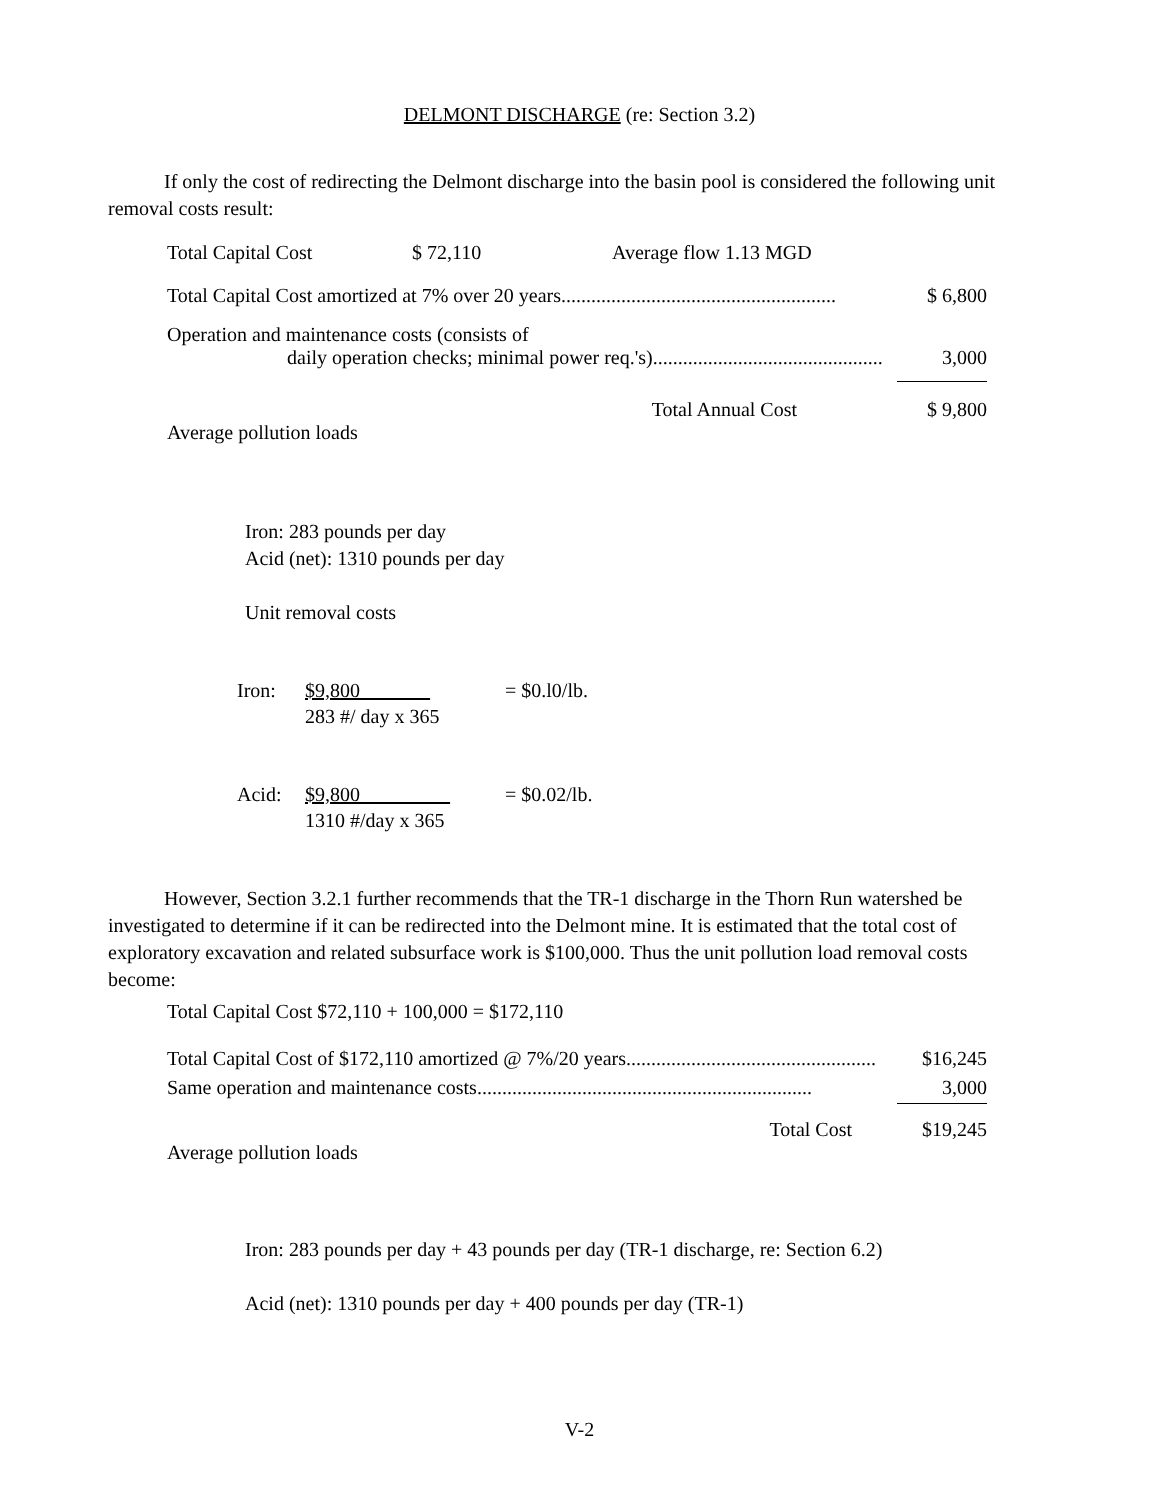DELMONT DISCHARGE (re: Section 3.2)
If only the cost of redirecting the Delmont discharge into the basin pool is considered the following unit removal costs result:
Total Capital Cost $ 72,110 Average flow 1.13 MGD
Total Capital Cost amortized at 7% over 20 years....................................................... $ 6,800
Operation and maintenance costs (consists of
daily operation checks; minimal power req.'s).............................................. 3,000
Total Annual Cost $ 9,800
Average pollution loads
Iron: 283 pounds per day
Acid (net): 1310 pounds per day
Unit removal costs
Iron: $9,800_______
283 #/ day x 365 = $0.l0/lb.
Acid: $9,800_________
1310 #/day x 365 = $0.02/lb.
However, Section 3.2.1 further recommends that the TR-1 discharge in the Thorn Run watershed be investigated to determine if it can be redirected into the Delmont mine. It is estimated that the total cost of exploratory excavation and related subsurface work is $100,000. Thus the unit pollution load removal costs become:
Total Capital Cost $72,110 + 100,000 = $172,110
Total Capital Cost of $172,110 amortized @ 7%/20 years.................................................. $16,245
Same operation and maintenance costs................................................................... 3,000
Total Cost $19,245
Average pollution loads
Iron: 283 pounds per day + 43 pounds per day (TR-1 discharge, re: Section 6.2)
Acid (net): 1310 pounds per day + 400 pounds per day (TR-1)
V-2